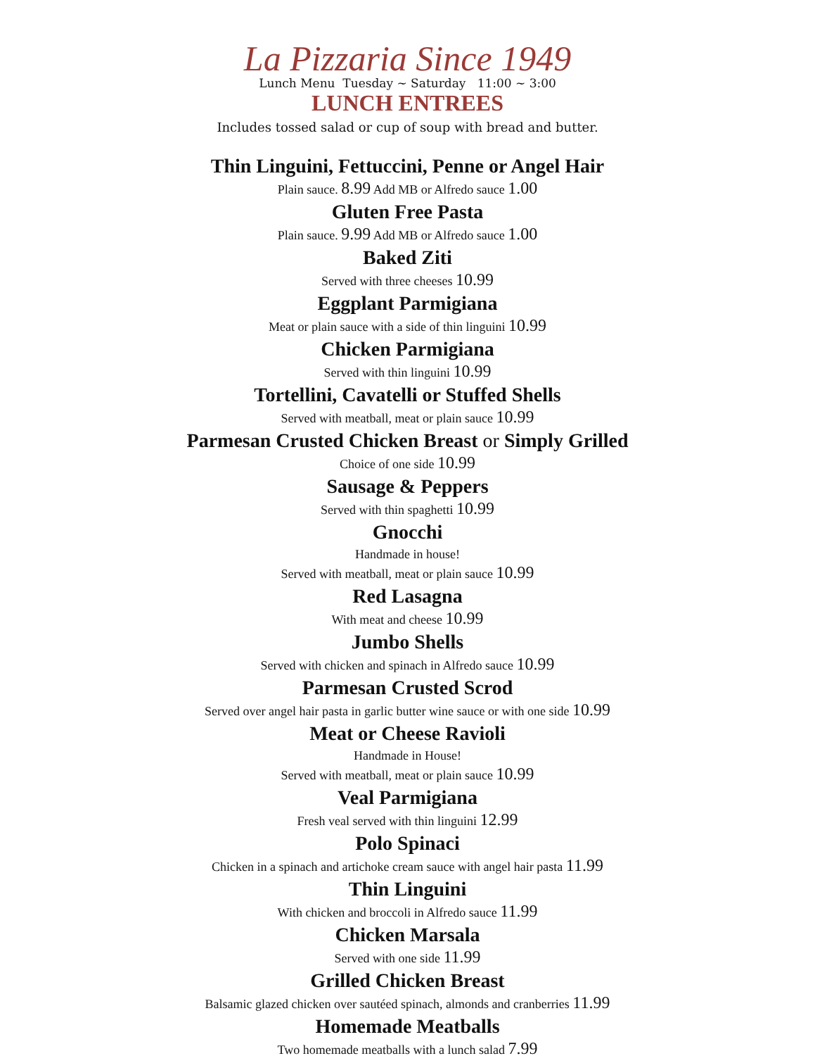La Pizzaria Since 1949
Lunch Menu Tuesday ~ Saturday 11:00 ~ 3:00
LUNCH ENTREES
Includes tossed salad or cup of soup with bread and butter.
Thin Linguini, Fettuccini, Penne or Angel Hair
Plain sauce. 8.99 Add MB or Alfredo sauce 1.00
Gluten Free Pasta
Plain sauce. 9.99 Add MB or Alfredo sauce 1.00
Baked Ziti
Served with three cheeses 10.99
Eggplant Parmigiana
Meat or plain sauce with a side of thin linguini 10.99
Chicken Parmigiana
Served with thin linguini 10.99
Tortellini, Cavatelli or Stuffed Shells
Served with meatball, meat or plain sauce 10.99
Parmesan Crusted Chicken Breast or Simply Grilled
Choice of one side 10.99
Sausage & Peppers
Served with thin spaghetti 10.99
Gnocchi
Handmade in house!
Served with meatball, meat or plain sauce 10.99
Red Lasagna
With meat and cheese 10.99
Jumbo Shells
Served with chicken and spinach in Alfredo sauce 10.99
Parmesan Crusted Scrod
Served over angel hair pasta in garlic butter wine sauce or with one side 10.99
Meat or Cheese Ravioli
Handmade in House!
Served with meatball, meat or plain sauce 10.99
Veal Parmigiana
Fresh veal served with thin linguini 12.99
Polo Spinaci
Chicken in a spinach and artichoke cream sauce with angel hair pasta 11.99
Thin Linguini
With chicken and broccoli in Alfredo sauce 11.99
Chicken Marsala
Served with one side 11.99
Grilled Chicken Breast
Balsamic glazed chicken over sautéed spinach, almonds and cranberries 11.99
Homemade Meatballs
Two homemade meatballs with a lunch salad 7.99